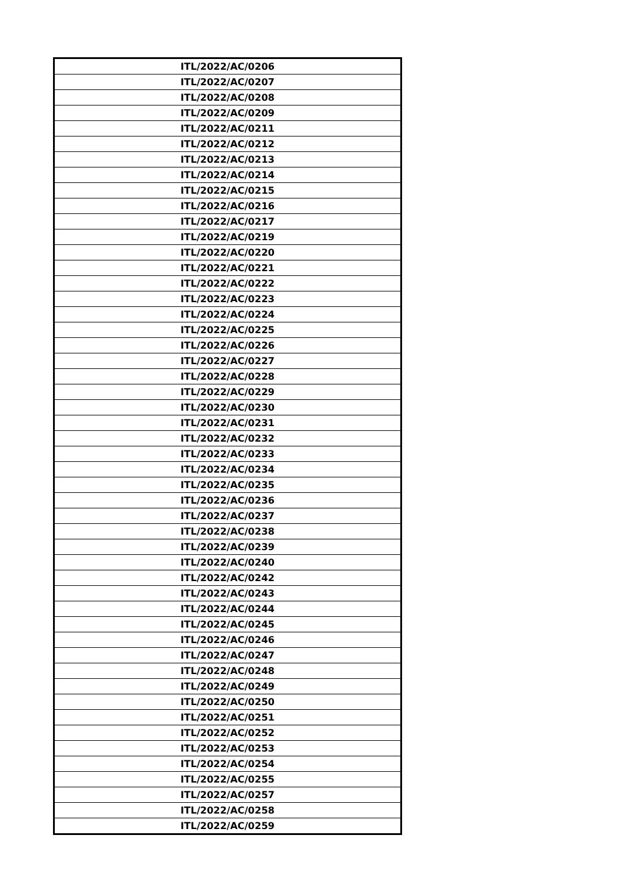| ITL/2022/AC/0206 |
| ITL/2022/AC/0207 |
| ITL/2022/AC/0208 |
| ITL/2022/AC/0209 |
| ITL/2022/AC/0211 |
| ITL/2022/AC/0212 |
| ITL/2022/AC/0213 |
| ITL/2022/AC/0214 |
| ITL/2022/AC/0215 |
| ITL/2022/AC/0216 |
| ITL/2022/AC/0217 |
| ITL/2022/AC/0219 |
| ITL/2022/AC/0220 |
| ITL/2022/AC/0221 |
| ITL/2022/AC/0222 |
| ITL/2022/AC/0223 |
| ITL/2022/AC/0224 |
| ITL/2022/AC/0225 |
| ITL/2022/AC/0226 |
| ITL/2022/AC/0227 |
| ITL/2022/AC/0228 |
| ITL/2022/AC/0229 |
| ITL/2022/AC/0230 |
| ITL/2022/AC/0231 |
| ITL/2022/AC/0232 |
| ITL/2022/AC/0233 |
| ITL/2022/AC/0234 |
| ITL/2022/AC/0235 |
| ITL/2022/AC/0236 |
| ITL/2022/AC/0237 |
| ITL/2022/AC/0238 |
| ITL/2022/AC/0239 |
| ITL/2022/AC/0240 |
| ITL/2022/AC/0242 |
| ITL/2022/AC/0243 |
| ITL/2022/AC/0244 |
| ITL/2022/AC/0245 |
| ITL/2022/AC/0246 |
| ITL/2022/AC/0247 |
| ITL/2022/AC/0248 |
| ITL/2022/AC/0249 |
| ITL/2022/AC/0250 |
| ITL/2022/AC/0251 |
| ITL/2022/AC/0252 |
| ITL/2022/AC/0253 |
| ITL/2022/AC/0254 |
| ITL/2022/AC/0255 |
| ITL/2022/AC/0257 |
| ITL/2022/AC/0258 |
| ITL/2022/AC/0259 |